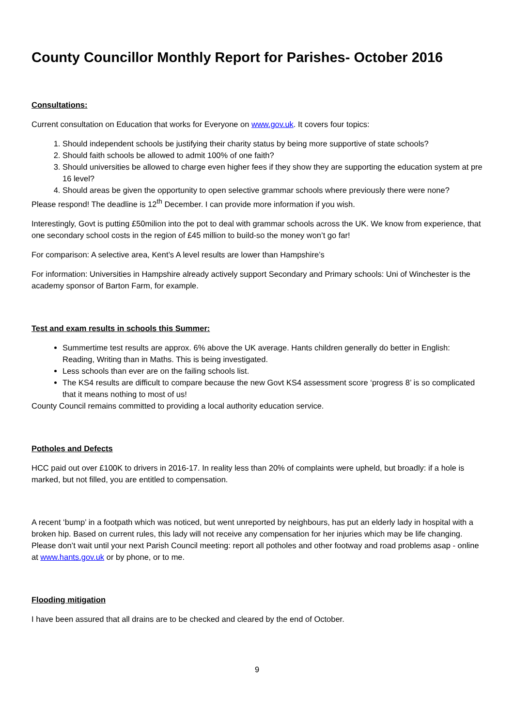County Councillor Monthly Report for Parishes- October 2016
Consultations:
Current consultation on Education that works for Everyone on www.gov.uk. It covers four topics:
1. Should independent schools be justifying their charity status by being more supportive of state schools?
2. Should faith schools be allowed to admit 100% of one faith?
3. Should universities be allowed to charge even higher fees if they show they are supporting the education system at pre 16 level?
4. Should areas be given the opportunity to open selective grammar schools where previously there were none?
Please respond! The deadline is 12<sup>th</sup> December. I can provide more information if you wish.
Interestingly, Govt is putting £50milion into the pot to deal with grammar schools across the UK. We know from experience, that one secondary school costs in the region of £45 million to build-so the money won’t go far!
For comparison: A selective area, Kent’s A level results are lower than Hampshire’s
For information: Universities in Hampshire already actively support Secondary and Primary schools: Uni of Winchester is the academy sponsor of Barton Farm, for example.
Test and exam results in schools this Summer:
Summertime test results are approx. 6% above the UK average. Hants children generally do better in English: Reading, Writing than in Maths. This is being investigated.
Less schools than ever are on the failing schools list.
The KS4 results are difficult to compare because the new Govt KS4 assessment score ‘progress 8’ is so complicated that it means nothing to most of us!
County Council remains committed to providing a local authority education service.
Potholes and Defects
HCC paid out over £100K to drivers in 2016-17. In reality less than 20% of complaints were upheld, but broadly: if a hole is marked, but not filled, you are entitled to compensation.
A recent ‘bump’ in a footpath which was noticed, but went unreported by neighbours, has put an elderly lady in hospital with a broken hip. Based on current rules, this lady will not receive any compensation for her injuries which may be life changing. Please don’t wait until your next Parish Council meeting: report all potholes and other footway and road problems asap - online at www.hants.gov.uk or by phone, or to me.
Flooding mitigation
I have been assured that all drains are to be checked and cleared by the end of October.
9